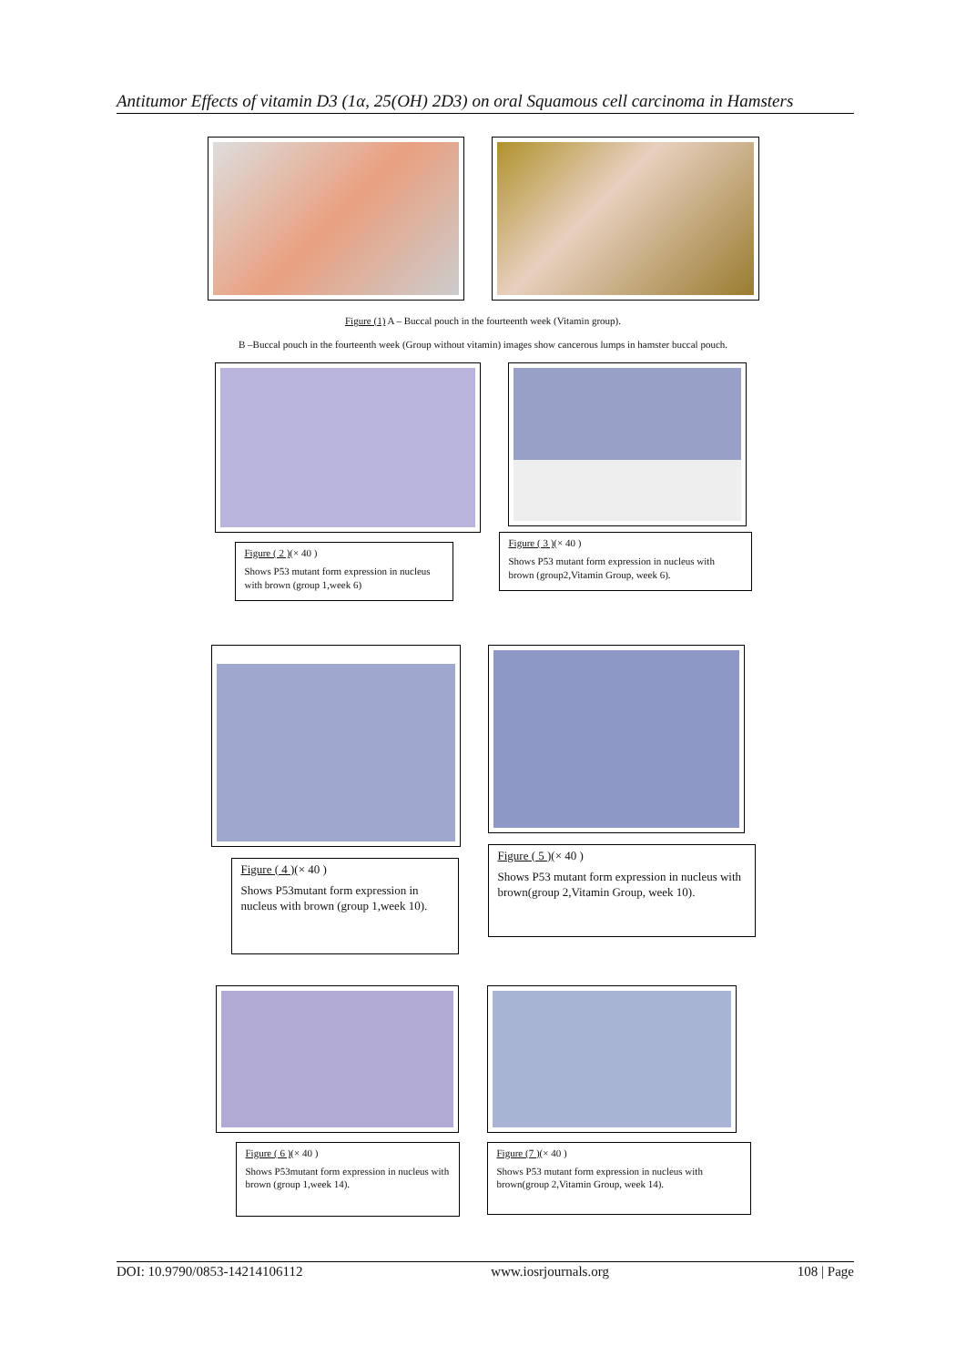Antitumor Effects of vitamin D3 (1α, 25(OH) 2D3) on oral Squamous cell carcinoma in Hamsters
Figure (1) A – Buccal pouch in the fourteenth week (Vitamin group).
B –Buccal pouch in the fourteenth week (Group without vitamin) images show cancerous lumps in hamster buccal pouch.
Figure ( 2 )(× 40 )
Shows P53 mutant form expression in nucleus with brown (group 1,week 6)
Figure ( 3 )(× 40 )
Shows P53 mutant form expression in nucleus with brown (group2,Vitamin Group, week 6).
Figure ( 4 )(× 40 )
Shows P53mutant form expression in nucleus with brown (group 1,week 10).
Figure ( 5 )(× 40 )
Shows P53 mutant form expression in nucleus with brown(group 2,Vitamin Group, week 10).
Figure ( 6 )(× 40 )
Shows P53mutant form expression in nucleus with brown (group 1,week 14).
Figure (7 )(× 40 )
Shows P53 mutant form expression in nucleus with brown(group 2,Vitamin Group, week 14).
DOI: 10.9790/0853-14214106112 www.iosrjournals.org 108 | Page